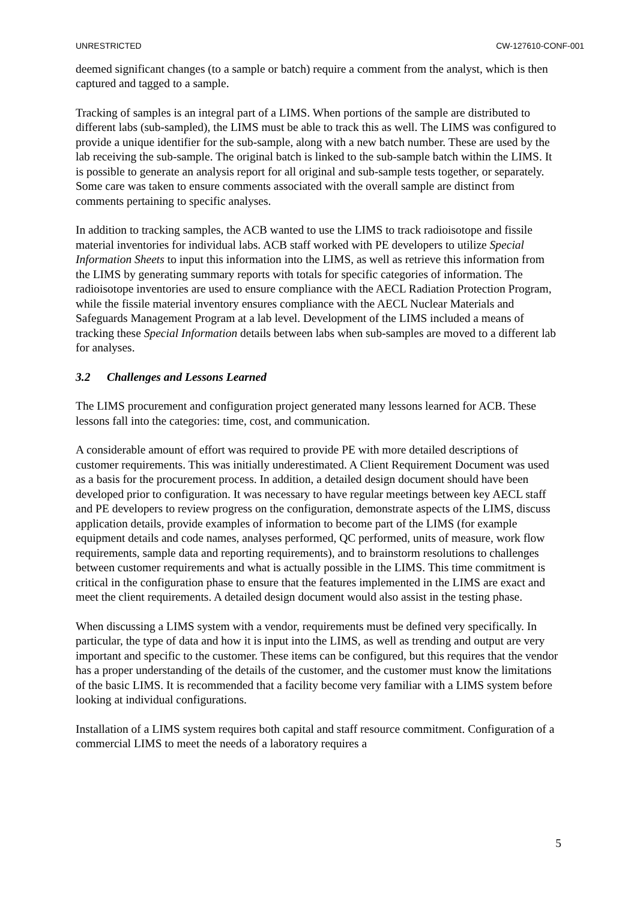UNRESTRICTED CW-127610-CONF-001
deemed significant changes (to a sample or batch) require a comment from the analyst, which is then captured and tagged to a sample.
Tracking of samples is an integral part of a LIMS. When portions of the sample are distributed to different labs (sub-sampled), the LIMS must be able to track this as well. The LIMS was configured to provide a unique identifier for the sub-sample, along with a new batch number. These are used by the lab receiving the sub-sample. The original batch is linked to the sub-sample batch within the LIMS. It is possible to generate an analysis report for all original and sub-sample tests together, or separately. Some care was taken to ensure comments associated with the overall sample are distinct from comments pertaining to specific analyses.
In addition to tracking samples, the ACB wanted to use the LIMS to track radioisotope and fissile material inventories for individual labs. ACB staff worked with PE developers to utilize Special Information Sheets to input this information into the LIMS, as well as retrieve this information from the LIMS by generating summary reports with totals for specific categories of information. The radioisotope inventories are used to ensure compliance with the AECL Radiation Protection Program, while the fissile material inventory ensures compliance with the AECL Nuclear Materials and Safeguards Management Program at a lab level. Development of the LIMS included a means of tracking these Special Information details between labs when sub-samples are moved to a different lab for analyses.
3.2 Challenges and Lessons Learned
The LIMS procurement and configuration project generated many lessons learned for ACB. These lessons fall into the categories: time, cost, and communication.
A considerable amount of effort was required to provide PE with more detailed descriptions of customer requirements. This was initially underestimated. A Client Requirement Document was used as a basis for the procurement process. In addition, a detailed design document should have been developed prior to configuration. It was necessary to have regular meetings between key AECL staff and PE developers to review progress on the configuration, demonstrate aspects of the LIMS, discuss application details, provide examples of information to become part of the LIMS (for example equipment details and code names, analyses performed, QC performed, units of measure, work flow requirements, sample data and reporting requirements), and to brainstorm resolutions to challenges between customer requirements and what is actually possible in the LIMS. This time commitment is critical in the configuration phase to ensure that the features implemented in the LIMS are exact and meet the client requirements. A detailed design document would also assist in the testing phase.
When discussing a LIMS system with a vendor, requirements must be defined very specifically. In particular, the type of data and how it is input into the LIMS, as well as trending and output are very important and specific to the customer. These items can be configured, but this requires that the vendor has a proper understanding of the details of the customer, and the customer must know the limitations of the basic LIMS. It is recommended that a facility become very familiar with a LIMS system before looking at individual configurations.
Installation of a LIMS system requires both capital and staff resource commitment. Configuration of a commercial LIMS to meet the needs of a laboratory requires a
5